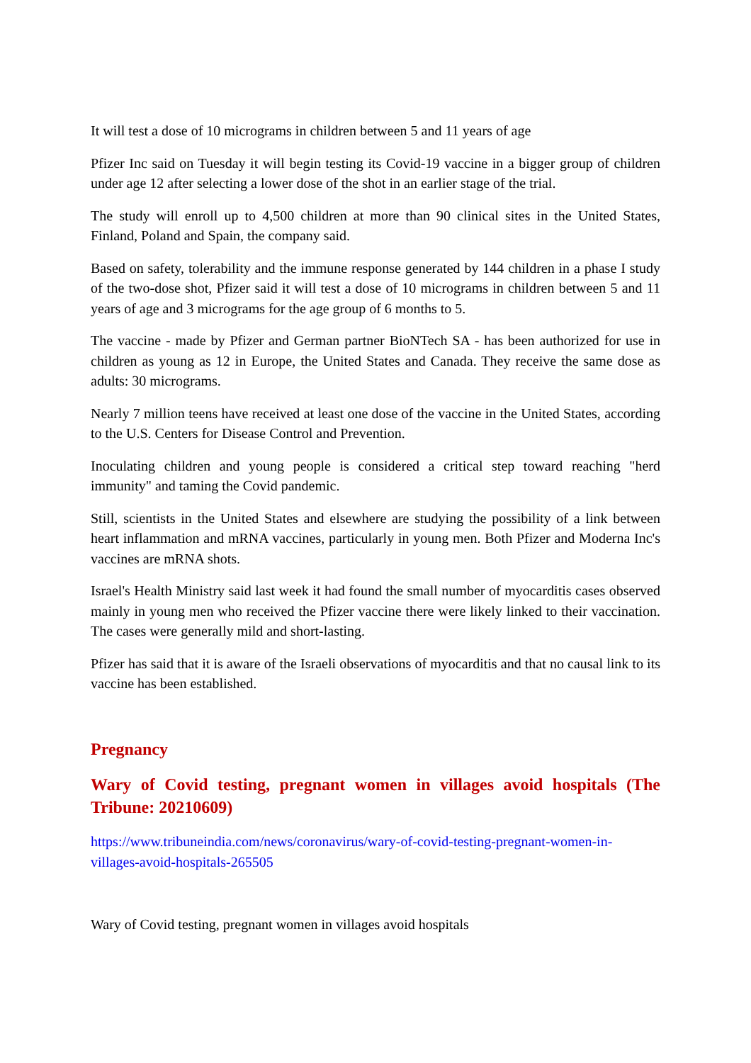It will test a dose of 10 micrograms in children between 5 and 11 years of age
Pfizer Inc said on Tuesday it will begin testing its Covid-19 vaccine in a bigger group of children under age 12 after selecting a lower dose of the shot in an earlier stage of the trial.
The study will enroll up to 4,500 children at more than 90 clinical sites in the United States, Finland, Poland and Spain, the company said.
Based on safety, tolerability and the immune response generated by 144 children in a phase I study of the two-dose shot, Pfizer said it will test a dose of 10 micrograms in children between 5 and 11 years of age and 3 micrograms for the age group of 6 months to 5.
The vaccine - made by Pfizer and German partner BioNTech SA - has been authorized for use in children as young as 12 in Europe, the United States and Canada. They receive the same dose as adults: 30 micrograms.
Nearly 7 million teens have received at least one dose of the vaccine in the United States, according to the U.S. Centers for Disease Control and Prevention.
Inoculating children and young people is considered a critical step toward reaching "herd immunity" and taming the Covid pandemic.
Still, scientists in the United States and elsewhere are studying the possibility of a link between heart inflammation and mRNA vaccines, particularly in young men. Both Pfizer and Moderna Inc's vaccines are mRNA shots.
Israel's Health Ministry said last week it had found the small number of myocarditis cases observed mainly in young men who received the Pfizer vaccine there were likely linked to their vaccination. The cases were generally mild and short-lasting.
Pfizer has said that it is aware of the Israeli observations of myocarditis and that no causal link to its vaccine has been established.
Pregnancy
Wary of Covid testing, pregnant women in villages avoid hospitals (The Tribune: 20210609)
https://www.tribuneindia.com/news/coronavirus/wary-of-covid-testing-pregnant-women-in-villages-avoid-hospitals-265505
Wary of Covid testing, pregnant women in villages avoid hospitals